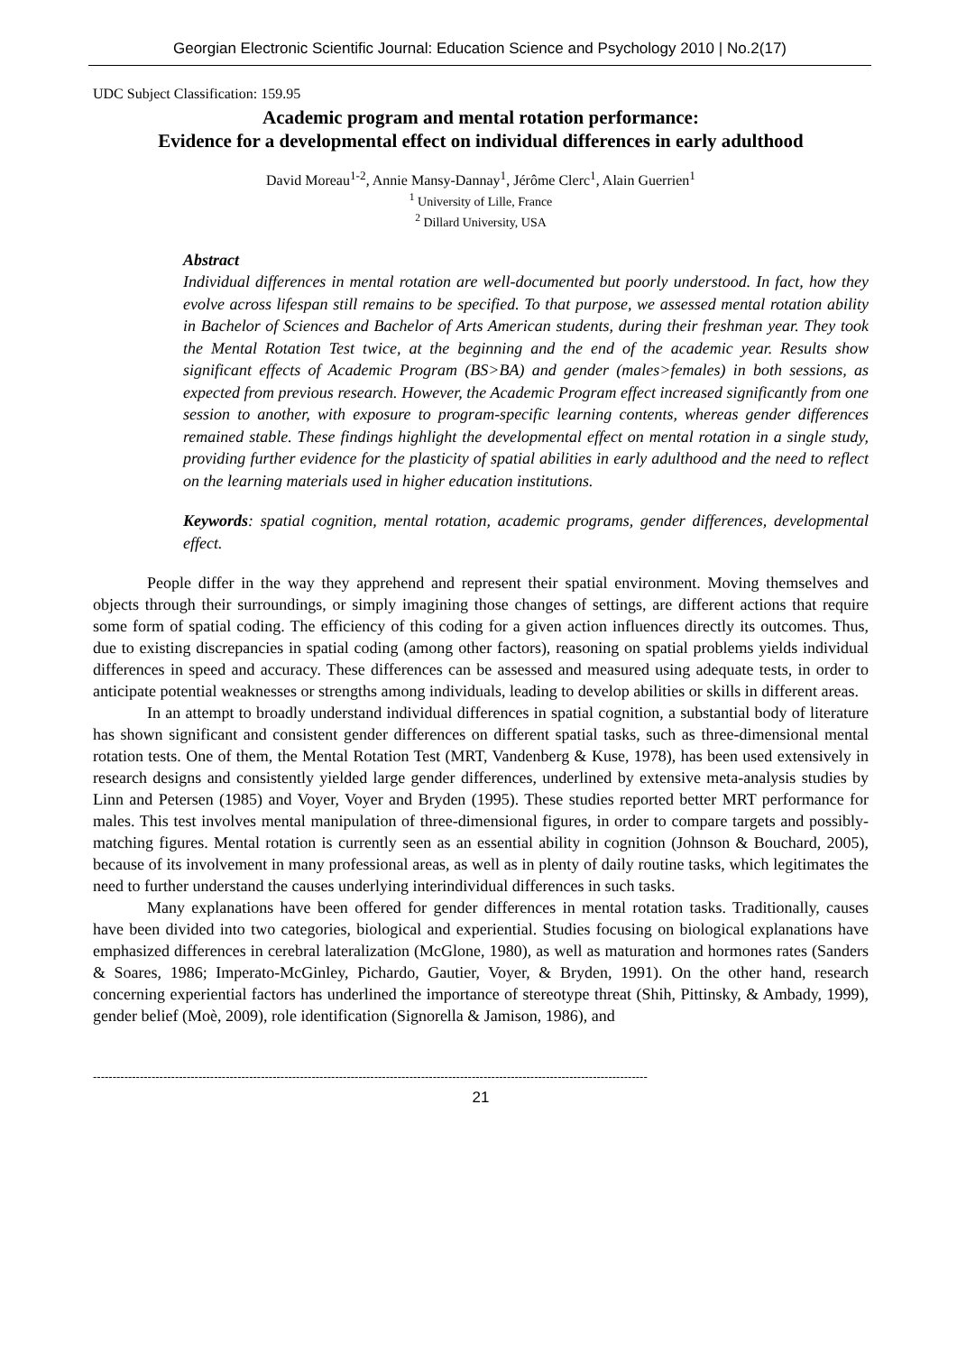Georgian Electronic Scientific Journal: Education Science and Psychology 2010 | No.2(17)
UDC Subject Classification: 159.95
Academic program and mental rotation performance:
Evidence for a developmental effect on individual differences in early adulthood
David Moreau<sup>1-2</sup>, Annie Mansy-Dannay<sup>1</sup>, Jérôme Clerc<sup>1</sup>, Alain Guerrien<sup>1</sup>
<sup>1</sup> University of Lille, France
<sup>2</sup> Dillard University, USA
Abstract
Individual differences in mental rotation are well-documented but poorly understood. In fact, how they evolve across lifespan still remains to be specified. To that purpose, we assessed mental rotation ability in Bachelor of Sciences and Bachelor of Arts American students, during their freshman year. They took the Mental Rotation Test twice, at the beginning and the end of the academic year. Results show significant effects of Academic Program (BS>BA) and gender (males>females) in both sessions, as expected from previous research. However, the Academic Program effect increased significantly from one session to another, with exposure to program-specific learning contents, whereas gender differences remained stable. These findings highlight the developmental effect on mental rotation in a single study, providing further evidence for the plasticity of spatial abilities in early adulthood and the need to reflect on the learning materials used in higher education institutions.
Keywords: spatial cognition, mental rotation, academic programs, gender differences, developmental effect.
People differ in the way they apprehend and represent their spatial environment. Moving themselves and objects through their surroundings, or simply imagining those changes of settings, are different actions that require some form of spatial coding. The efficiency of this coding for a given action influences directly its outcomes. Thus, due to existing discrepancies in spatial coding (among other factors), reasoning on spatial problems yields individual differences in speed and accuracy. These differences can be assessed and measured using adequate tests, in order to anticipate potential weaknesses or strengths among individuals, leading to develop abilities or skills in different areas.
In an attempt to broadly understand individual differences in spatial cognition, a substantial body of literature has shown significant and consistent gender differences on different spatial tasks, such as three-dimensional mental rotation tests. One of them, the Mental Rotation Test (MRT, Vandenberg & Kuse, 1978), has been used extensively in research designs and consistently yielded large gender differences, underlined by extensive meta-analysis studies by Linn and Petersen (1985) and Voyer, Voyer and Bryden (1995). These studies reported better MRT performance for males. This test involves mental manipulation of three-dimensional figures, in order to compare targets and possibly-matching figures. Mental rotation is currently seen as an essential ability in cognition (Johnson & Bouchard, 2005), because of its involvement in many professional areas, as well as in plenty of daily routine tasks, which legitimates the need to further understand the causes underlying interindividual differences in such tasks.
Many explanations have been offered for gender differences in mental rotation tasks. Traditionally, causes have been divided into two categories, biological and experiential. Studies focusing on biological explanations have emphasized differences in cerebral lateralization (McGlone, 1980), as well as maturation and hormones rates (Sanders & Soares, 1986; Imperato-McGinley, Pichardo, Gautier, Voyer, & Bryden, 1991). On the other hand, research concerning experiential factors has underlined the importance of stereotype threat (Shih, Pittinsky, & Ambady, 1999), gender belief (Moè, 2009), role identification (Signorella & Jamison, 1986), and
----------------------------------------------------------------------------------------------------------------------------------------------
21